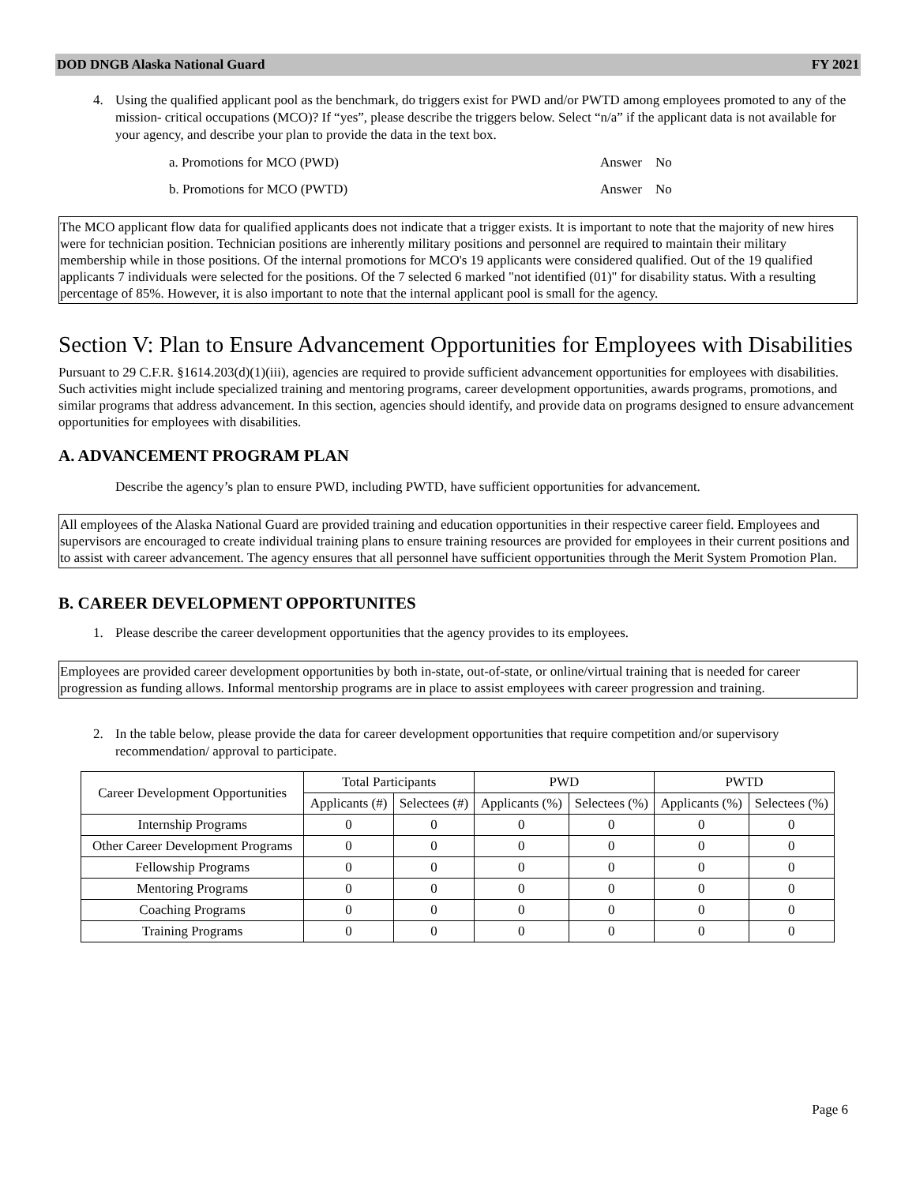DOD DNGB Alaska National Guard FY 2021
4. Using the qualified applicant pool as the benchmark, do triggers exist for PWD and/or PWTD among employees promoted to any of the mission- critical occupations (MCO)? If “yes”, please describe the triggers below. Select “n/a” if the applicant data is not available for your agency, and describe your plan to provide the data in the text box.
a. Promotions for MCO (PWD) Answer No
b. Promotions for MCO (PWTD) Answer No
The MCO applicant flow data for qualified applicants does not indicate that a trigger exists. It is important to note that the majority of new hires were for technician position. Technician positions are inherently military positions and personnel are required to maintain their military membership while in those positions. Of the internal promotions for MCO's 19 applicants were considered qualified. Out of the 19 qualified applicants 7 individuals were selected for the positions. Of the 7 selected 6 marked "not identified (01)" for disability status. With a resulting percentage of 85%. However, it is also important to note that the internal applicant pool is small for the agency.
Section V: Plan to Ensure Advancement Opportunities for Employees with Disabilities
Pursuant to 29 C.F.R. §1614.203(d)(1)(iii), agencies are required to provide sufficient advancement opportunities for employees with disabilities. Such activities might include specialized training and mentoring programs, career development opportunities, awards programs, promotions, and similar programs that address advancement. In this section, agencies should identify, and provide data on programs designed to ensure advancement opportunities for employees with disabilities.
A. ADVANCEMENT PROGRAM PLAN
Describe the agency’s plan to ensure PWD, including PWTD, have sufficient opportunities for advancement.
All employees of the Alaska National Guard are provided training and education opportunities in their respective career field. Employees and supervisors are encouraged to create individual training plans to ensure training resources are provided for employees in their current positions and to assist with career advancement. The agency ensures that all personnel have sufficient opportunities through the Merit System Promotion Plan.
B. CAREER DEVELOPMENT OPPORTUNITES
1. Please describe the career development opportunities that the agency provides to its employees.
Employees are provided career development opportunities by both in-state, out-of-state, or online/virtual training that is needed for career progression as funding allows. Informal mentorship programs are in place to assist employees with career progression and training.
2. In the table below, please provide the data for career development opportunities that require competition and/or supervisory recommendation/ approval to participate.
| Career Development Opportunities | Total Participants | | PWD | | PWTD | |
| --- | --- | --- | --- | --- | --- | --- |
| | Applicants (#) | Selectees (#) | Applicants (%) | Selectees (%) | Applicants (%) | Selectees (%) |
| Internship Programs | 0 | 0 | 0 | 0 | 0 | 0 |
| Other Career Development Programs | 0 | 0 | 0 | 0 | 0 | 0 |
| Fellowship Programs | 0 | 0 | 0 | 0 | 0 | 0 |
| Mentoring Programs | 0 | 0 | 0 | 0 | 0 | 0 |
| Coaching Programs | 0 | 0 | 0 | 0 | 0 | 0 |
| Training Programs | 0 | 0 | 0 | 0 | 0 | 0 |
Page 6